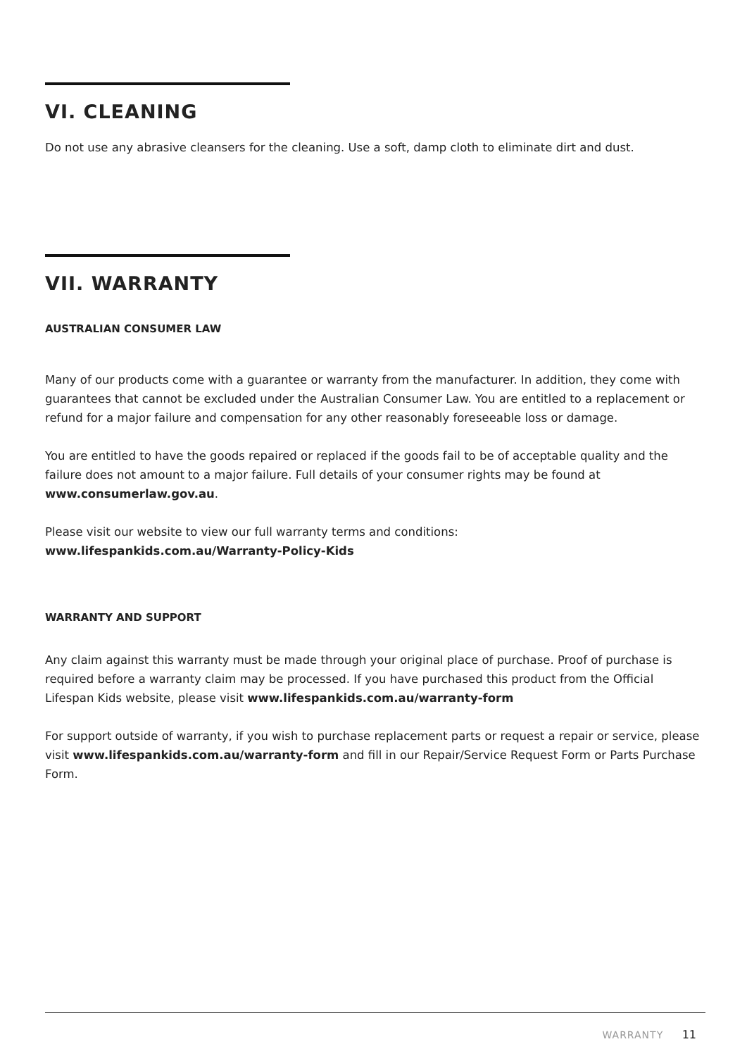VI. CLEANING
Do not use any abrasive cleansers for the cleaning. Use a soft, damp cloth to eliminate dirt and dust.
VII. WARRANTY
AUSTRALIAN CONSUMER LAW
Many of our products come with a guarantee or warranty from the manufacturer. In addition, they come with guarantees that cannot be excluded under the Australian Consumer Law. You are entitled to a replacement or refund for a major failure and compensation for any other reasonably foreseeable loss or damage.
You are entitled to have the goods repaired or replaced if the goods fail to be of acceptable quality and the failure does not amount to a major failure. Full details of your consumer rights may be found at www.consumerlaw.gov.au.
Please visit our website to view our full warranty terms and conditions:
www.lifespankids.com.au/Warranty-Policy-Kids
WARRANTY AND SUPPORT
Any claim against this warranty must be made through your original place of purchase. Proof of purchase is required before a warranty claim may be processed. If you have purchased this product from the Official Lifespan Kids website, please visit www.lifespankids.com.au/warranty-form
For support outside of warranty, if you wish to purchase replacement parts or request a repair or service, please visit www.lifespankids.com.au/warranty-form and fill in our Repair/Service Request Form or Parts Purchase Form.
WARRANTY 11